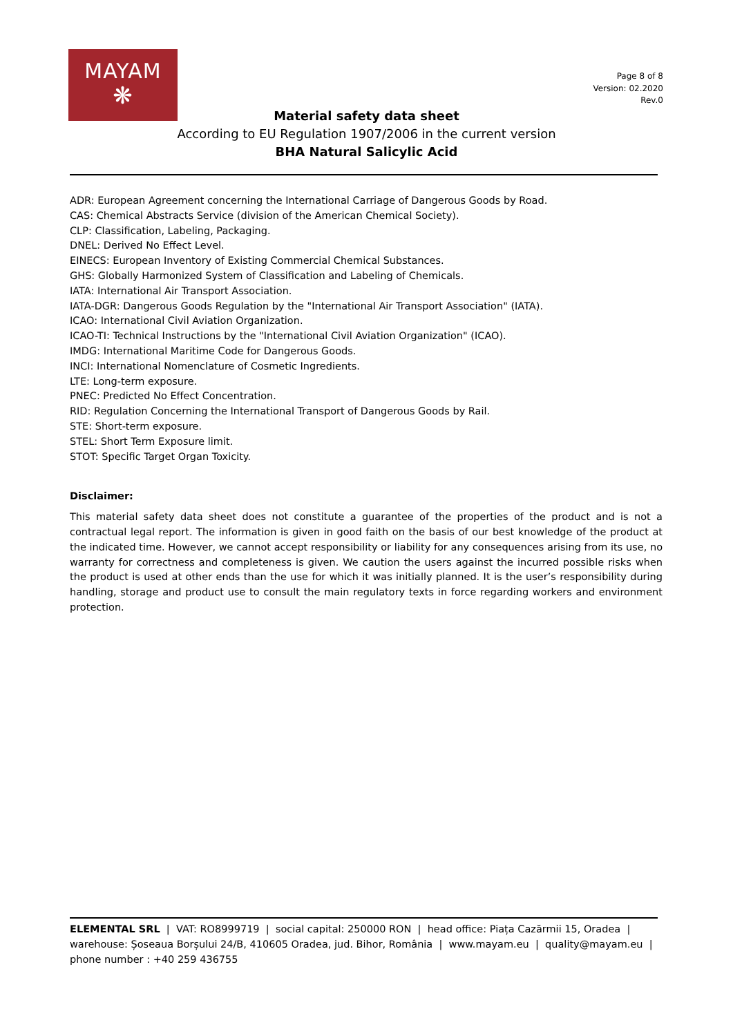MAYAM
❋
Page 8 of 8
Version: 02.2020
Rev.0
Material safety data sheet
According to EU Regulation 1907/2006 in the current version
BHA Natural Salicylic Acid
ADR: European Agreement concerning the International Carriage of Dangerous Goods by Road.
CAS: Chemical Abstracts Service (division of the American Chemical Society).
CLP: Classification, Labeling, Packaging.
DNEL: Derived No Effect Level.
EINECS: European Inventory of Existing Commercial Chemical Substances.
GHS: Globally Harmonized System of Classification and Labeling of Chemicals.
IATA: International Air Transport Association.
IATA-DGR: Dangerous Goods Regulation by the "International Air Transport Association" (IATA).
ICAO: International Civil Aviation Organization.
ICAO-TI: Technical Instructions by the "International Civil Aviation Organization" (ICAO).
IMDG: International Maritime Code for Dangerous Goods.
INCI: International Nomenclature of Cosmetic Ingredients.
LTE: Long-term exposure.
PNEC: Predicted No Effect Concentration.
RID: Regulation Concerning the International Transport of Dangerous Goods by Rail.
STE: Short-term exposure.
STEL: Short Term Exposure limit.
STOT: Specific Target Organ Toxicity.
Disclaimer:
This material safety data sheet does not constitute a guarantee of the properties of the product and is not a contractual legal report. The information is given in good faith on the basis of our best knowledge of the product at the indicated time. However, we cannot accept responsibility or liability for any consequences arising from its use, no warranty for correctness and completeness is given. We caution the users against the incurred possible risks when the product is used at other ends than the use for which it was initially planned. It is the user’s responsibility during handling, storage and product use to consult the main regulatory texts in force regarding workers and environment protection.
ELEMENTAL SRL | VAT: RO8999719 | social capital: 250000 RON | head office: Piața Cazărmii 15, Oradea | warehouse: Șoseaua Borșului 24/B, 410605 Oradea, jud. Bihor, România | www.mayam.eu | quality@mayam.eu | phone number : +40 259 436755